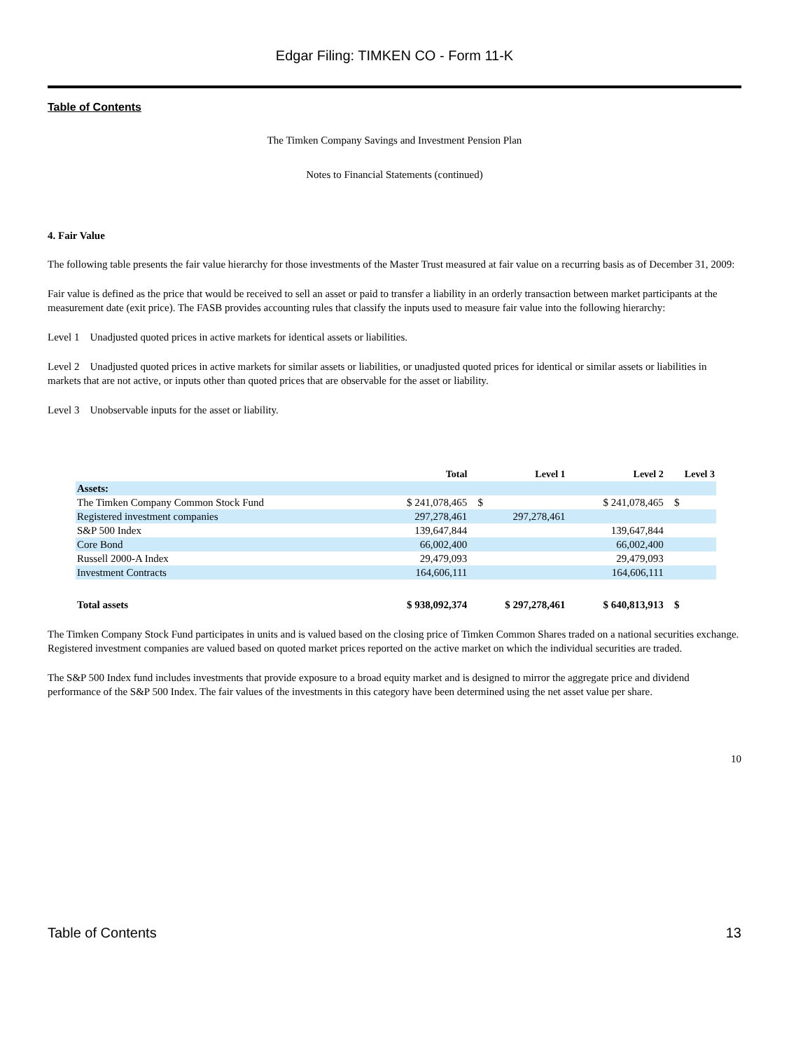Edgar Filing: TIMKEN CO - Form 11-K
Table of Contents
The Timken Company Savings and Investment Pension Plan
Notes to Financial Statements (continued)
4. Fair Value
The following table presents the fair value hierarchy for those investments of the Master Trust measured at fair value on a recurring basis as of December 31, 2009:
Fair value is defined as the price that would be received to sell an asset or paid to transfer a liability in an orderly transaction between market participants at the measurement date (exit price). The FASB provides accounting rules that classify the inputs used to measure fair value into the following hierarchy:
Level 1 Unadjusted quoted prices in active markets for identical assets or liabilities.
Level 2 Unadjusted quoted prices in active markets for similar assets or liabilities, or unadjusted quoted prices for identical or similar assets or liabilities in markets that are not active, or inputs other than quoted prices that are observable for the asset or liability.
Level 3 Unobservable inputs for the asset or liability.
| | Total | Level 1 | Level 2 | Level 3 |
| --- | --- | --- | --- | --- |
| Assets: | | | | |
| The Timken Company Common Stock Fund | $ 241,078,465 | $ | $ 241,078,465 | $ |
| Registered investment companies | 297,278,461 | 297,278,461 | | |
| S&P 500 Index | 139,647,844 | | 139,647,844 | |
| Core Bond | 66,002,400 | | 66,002,400 | |
| Russell 2000-A Index | 29,479,093 | | 29,479,093 | |
| Investment Contracts | 164,606,111 | | 164,606,111 | |
| Total assets | $ 938,092,374 | $ 297,278,461 | $ 640,813,913 | $ |
The Timken Company Stock Fund participates in units and is valued based on the closing price of Timken Common Shares traded on a national securities exchange. Registered investment companies are valued based on quoted market prices reported on the active market on which the individual securities are traded.
The S&P 500 Index fund includes investments that provide exposure to a broad equity market and is designed to mirror the aggregate price and dividend performance of the S&P 500 Index. The fair values of the investments in this category have been determined using the net asset value per share.
10
Table of Contents 13